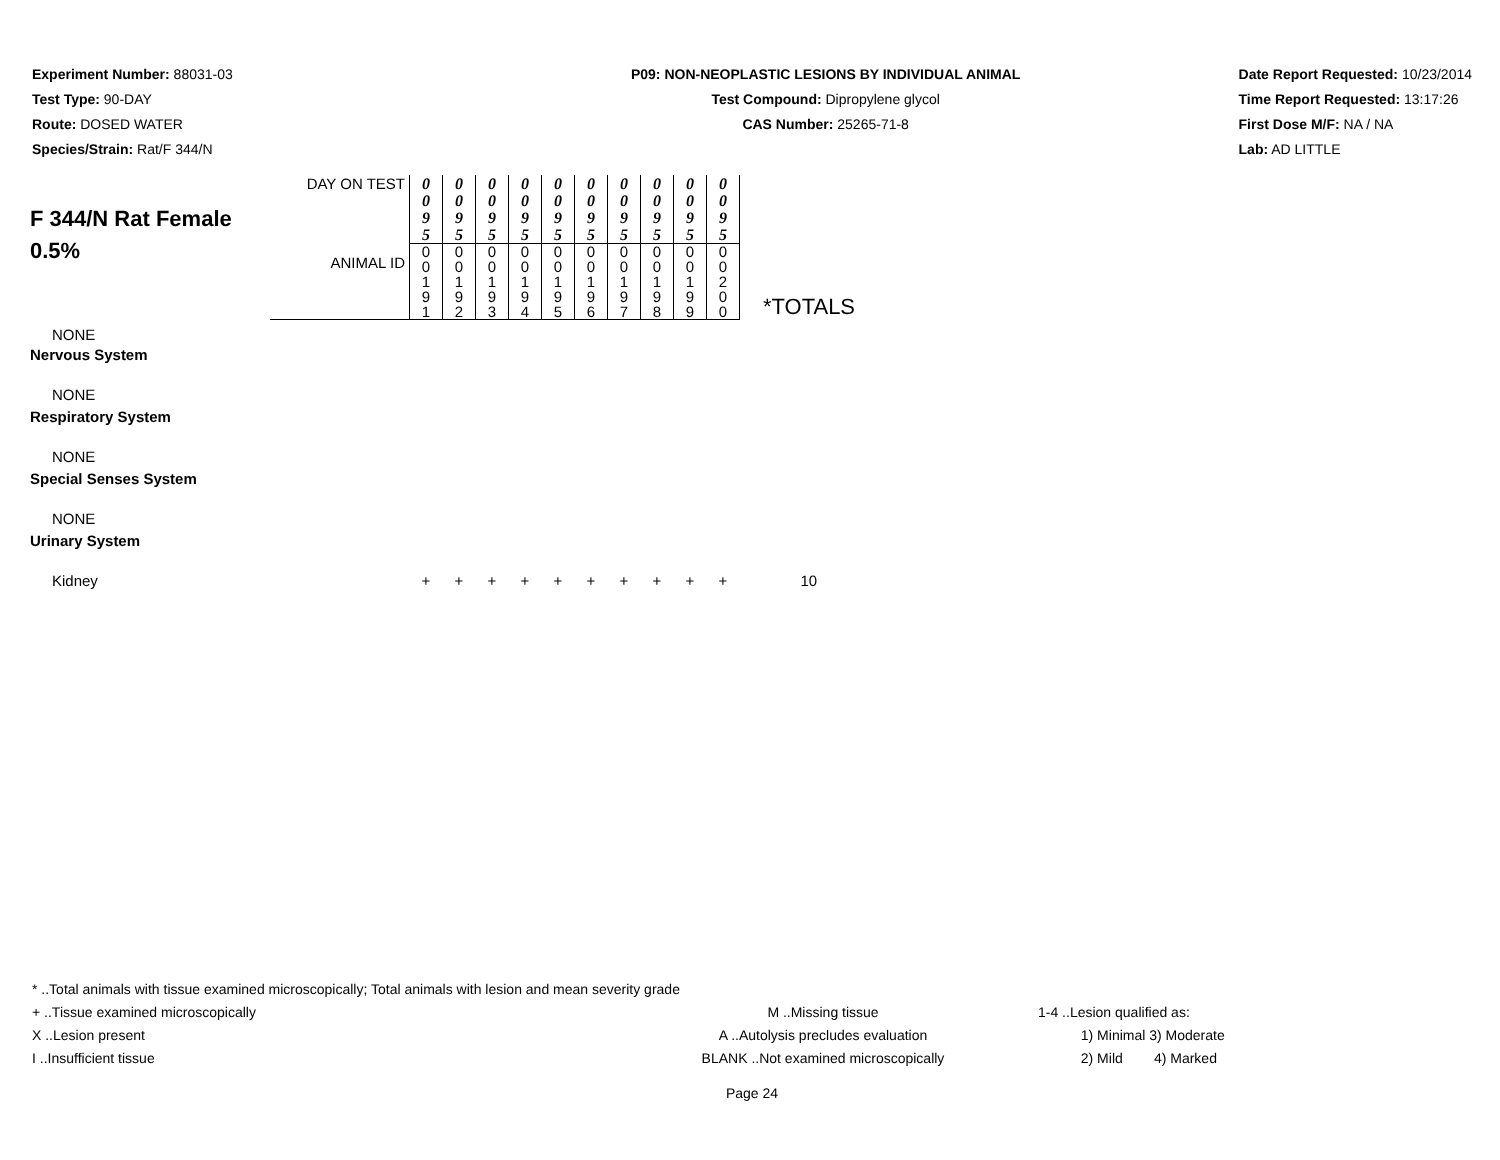Experiment Number: 88031-03
Test Type: 90-DAY
Route: DOSED WATER
Species/Strain: Rat/F 344/N
P09: NON-NEOPLASTIC LESIONS BY INDIVIDUAL ANIMAL
Test Compound: Dipropylene glycol
CAS Number: 25265-71-8
Date Report Requested: 10/23/2014
Time Report Requested: 13:17:26
First Dose M/F: NA / NA
Lab: AD LITTLE
| F 344/N Rat Female 0.5% | DAY ON TEST | 0 0 9 5 | 0 0 9 5 | 0 0 9 5 | 0 0 9 5 | 0 0 9 5 | 0 0 9 5 | 0 0 9 5 | 0 0 9 5 | 0 0 9 5 | 0 0 9 5 | *TOTALS |
| | ANIMAL ID | 0 0 1 9 1 | 0 0 1 9 2 | 0 0 1 9 3 | 0 0 1 9 4 | 0 0 1 9 5 | 0 0 1 9 6 | 0 0 1 9 7 | 0 0 1 9 8 | 0 0 1 9 9 | 0 0 2 0 0 | |
| NONE | | | | | | | | | | | | |
| Nervous System | | | | | | | | | | | | |
| NONE | | | | | | | | | | | | |
| Respiratory System | | | | | | | | | | | | |
| NONE | | | | | | | | | | | | |
| Special Senses System | | | | | | | | | | | | |
| NONE | | | | | | | | | | | | |
| Urinary System | | | | | | | | | | | | |
| Kidney | | + | + | + | + | + | + | + | + | + | + | 10 |
* ..Total animals with tissue examined microscopically; Total animals with lesion and mean severity grade
+ ..Tissue examined microscopically
X ..Lesion present
I ..Insufficient tissue
M ..Missing tissue
A ..Autolysis precludes evaluation
BLANK ..Not examined microscopically
1-4 ..Lesion qualified as:
1) Minimal 3) Moderate
2) Mild 4) Marked
Page 24